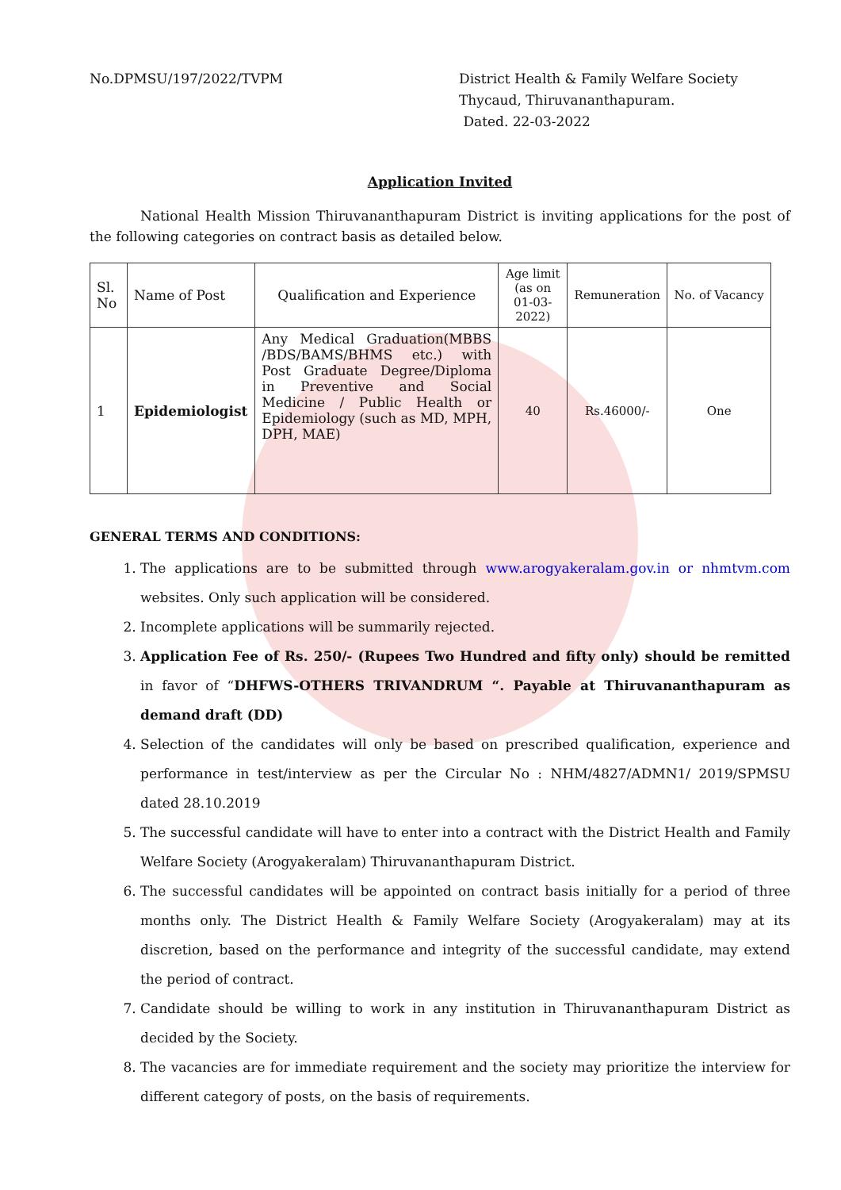No.DPMSU/197/2022/TVPM District Health & Family Welfare Society
Thycaud, Thiruvananthapuram.
Dated. 22-03-2022
Application Invited
National Health Mission Thiruvananthapuram District is inviting applications for the post of the following categories on contract basis as detailed below.
| Sl. No | Name of Post | Qualification and Experience | Age limit (as on 01-03-2022) | Remuneration | No. of Vacancy |
| --- | --- | --- | --- | --- | --- |
| 1 | Epidemiologist | Any Medical Graduation(MBBS /BDS/BAMS/BHMS etc.) with Post Graduate Degree/Diploma in Preventive and Social Medicine / Public Health or Epidemiology (such as MD, MPH, DPH, MAE) | 40 | Rs.46000/- | One |
GENERAL TERMS AND CONDITIONS:
1. The applications are to be submitted through www.arogyakeralam.gov.in or nhmtvm.com websites. Only such application will be considered.
2. Incomplete applications will be summarily rejected.
3. Application Fee of Rs. 250/- (Rupees Two Hundred and fifty only) should be remitted in favor of “DHFWS-OTHERS TRIVANDRUM “. Payable at Thiruvananthapuram as demand draft (DD)
4. Selection of the candidates will only be based on prescribed qualification, experience and performance in test/interview as per the Circular No : NHM/4827/ADMN1/ 2019/SPMSU dated 28.10.2019
5. The successful candidate will have to enter into a contract with the District Health and Family Welfare Society (Arogyakeralam) Thiruvananthapuram District.
6. The successful candidates will be appointed on contract basis initially for a period of three months only. The District Health & Family Welfare Society (Arogyakeralam) may at its discretion, based on the performance and integrity of the successful candidate, may extend the period of contract.
7. Candidate should be willing to work in any institution in Thiruvananthapuram District as decided by the Society.
8. The vacancies are for immediate requirement and the society may prioritize the interview for different category of posts, on the basis of requirements.